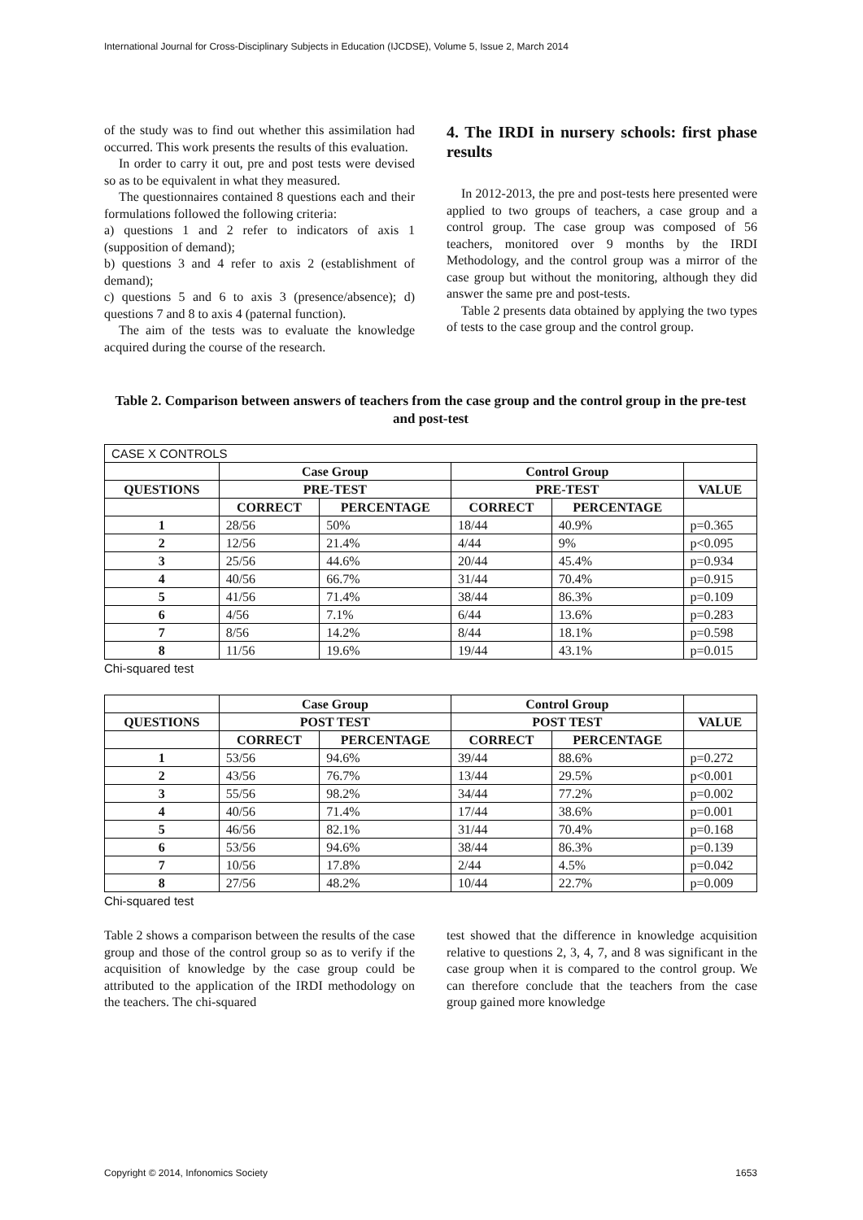International Journal for Cross-Disciplinary Subjects in Education (IJCDSE), Volume 5, Issue 2, March 2014
of the study was to find out whether this assimilation had occurred. This work presents the results of this evaluation.
In order to carry it out, pre and post tests were devised so as to be equivalent in what they measured.
The questionnaires contained 8 questions each and their formulations followed the following criteria:
a) questions 1 and 2 refer to indicators of axis 1 (supposition of demand);
b) questions 3 and 4 refer to axis 2 (establishment of demand);
c) questions 5 and 6 to axis 3 (presence/absence); d) questions 7 and 8 to axis 4 (paternal function).
The aim of the tests was to evaluate the knowledge acquired during the course of the research.
4. The IRDI in nursery schools: first phase results
In 2012-2013, the pre and post-tests here presented were applied to two groups of teachers, a case group and a control group. The case group was composed of 56 teachers, monitored over 9 months by the IRDI Methodology, and the control group was a mirror of the case group but without the monitoring, although they did answer the same pre and post-tests.
Table 2 presents data obtained by applying the two types of tests to the case group and the control group.
Table 2. Comparison between answers of teachers from the case group and the control group in the pre-test and post-test
| CASE X CONTROLS | | | | | |
| --- | --- | --- | --- | --- | --- |
| | Case Group | | Control Group | | |
| QUESTIONS | PRE-TEST | | PRE-TEST | | VALUE |
| | CORRECT | PERCENTAGE | CORRECT | PERCENTAGE | |
| 1 | 28/56 | 50% | 18/44 | 40.9% | p=0.365 |
| 2 | 12/56 | 21.4% | 4/44 | 9% | p<0.095 |
| 3 | 25/56 | 44.6% | 20/44 | 45.4% | p=0.934 |
| 4 | 40/56 | 66.7% | 31/44 | 70.4% | p=0.915 |
| 5 | 41/56 | 71.4% | 38/44 | 86.3% | p=0.109 |
| 6 | 4/56 | 7.1% | 6/44 | 13.6% | p=0.283 |
| 7 | 8/56 | 14.2% | 8/44 | 18.1% | p=0.598 |
| 8 | 11/56 | 19.6% | 19/44 | 43.1% | p=0.015 |
Chi-squared test
| | Case Group | | Control Group | | |
| --- | --- | --- | --- | --- | --- |
| QUESTIONS | POST TEST | | POST TEST | | VALUE |
| | CORRECT | PERCENTAGE | CORRECT | PERCENTAGE | |
| 1 | 53/56 | 94.6% | 39/44 | 88.6% | p=0.272 |
| 2 | 43/56 | 76.7% | 13/44 | 29.5% | p<0.001 |
| 3 | 55/56 | 98.2% | 34/44 | 77.2% | p=0.002 |
| 4 | 40/56 | 71.4% | 17/44 | 38.6% | p=0.001 |
| 5 | 46/56 | 82.1% | 31/44 | 70.4% | p=0.168 |
| 6 | 53/56 | 94.6% | 38/44 | 86.3% | p=0.139 |
| 7 | 10/56 | 17.8% | 2/44 | 4.5% | p=0.042 |
| 8 | 27/56 | 48.2% | 10/44 | 22.7% | p=0.009 |
Chi-squared test
Table 2 shows a comparison between the results of the case group and those of the control group so as to verify if the acquisition of knowledge by the case group could be attributed to the application of the IRDI methodology on the teachers. The chi-squared
test showed that the difference in knowledge acquisition relative to questions 2, 3, 4, 7, and 8 was significant in the case group when it is compared to the control group. We can therefore conclude that the teachers from the case group gained more knowledge
Copyright © 2014, Infonomics Society 1653